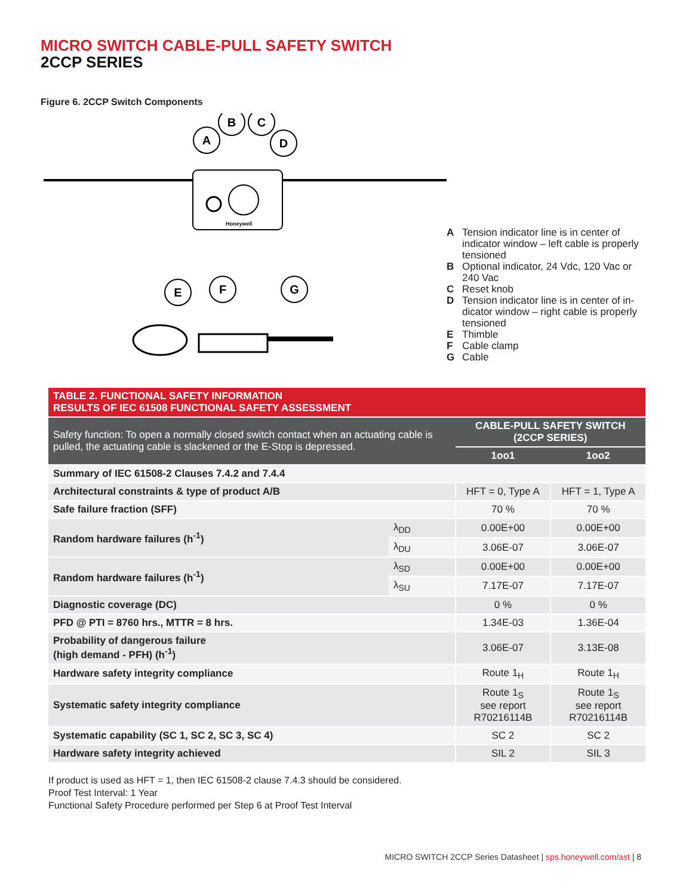MICRO SWITCH CABLE-PULL SAFETY SWITCH
2CCP SERIES
Figure 6. 2CCP Switch Components
Honeywell
A
B
C
D
E
F
G
A Tension indicator line is in center of indicator window – left cable is properly tensioned
B Optional indicator, 24 Vdc, 120 Vac or 240 Vac
C Reset knob
D Tension indicator line is in center of in-dicator window – right cable is properly tensioned
E Thimble
F Cable clamp
G Cable
| TABLE 2. FUNCTIONAL SAFETY INFORMATION RESULTS OF IEC 61508 FUNCTIONAL SAFETY ASSESSMENT | | | |
| --- | --- | --- | --- |
| Safety function: To open a normally closed switch contact when an actuating cable is pulled, the actuating cable is slackened or the E-Stop is depressed. | | CABLE-PULL SAFETY SWITCH (2CCP SERIES) | |
| | | 1oo1 | 1oo2 |
| Summary of IEC 61508-2 Clauses 7.4.2 and 7.4.4 | | | |
| Architectural constraints & type of product A/B | | HFT = 0, Type A | HFT = 1, Type A |
| Safe failure fraction (SFF) | | 70 % | 70 % |
| Random hardware failures (h<sup>-1</sup>) | λ<sub>DD</sub> | 0.00E+00 | 0.00E+00 |
| | λ<sub>DU</sub> | 3.06E-07 | 3.06E-07 |
| Random hardware failures (h<sup>-1</sup>) | λ<sub>SD</sub> | 0.00E+00 | 0.00E+00 |
| | λ<sub>SU</sub> | 7.17E-07 | 7.17E-07 |
| Diagnostic coverage (DC) | | 0 % | 0 % |
| PFD @ PTI = 8760 hrs., MTTR = 8 hrs. | | 1.34E-03 | 1.36E-04 |
| Probability of dangerous failure (high demand - PFH) (h<sup>-1</sup>) | | 3.06E-07 | 3.13E-08 |
| Hardware safety integrity compliance | | Route 1<sub>H</sub> | Route 1<sub>H</sub> |
| Systematic safety integrity compliance | | Route 1<sub>S</sub> see report R70216114B | Route 1<sub>S</sub> see report R70216114B |
| Systematic capability (SC 1, SC 2, SC 3, SC 4) | | SC 2 | SC 2 |
| Hardware safety integrity achieved | | SIL 2 | SIL 3 |
If product is used as HFT = 1, then IEC 61508-2 clause 7.4.3 should be considered.
Proof Test Interval: 1 Year
Functional Safety Procedure performed per Step 6 at Proof Test Interval
MICRO SWITCH 2CCP Series Datasheet | sps.honeywell.com/ast | 8